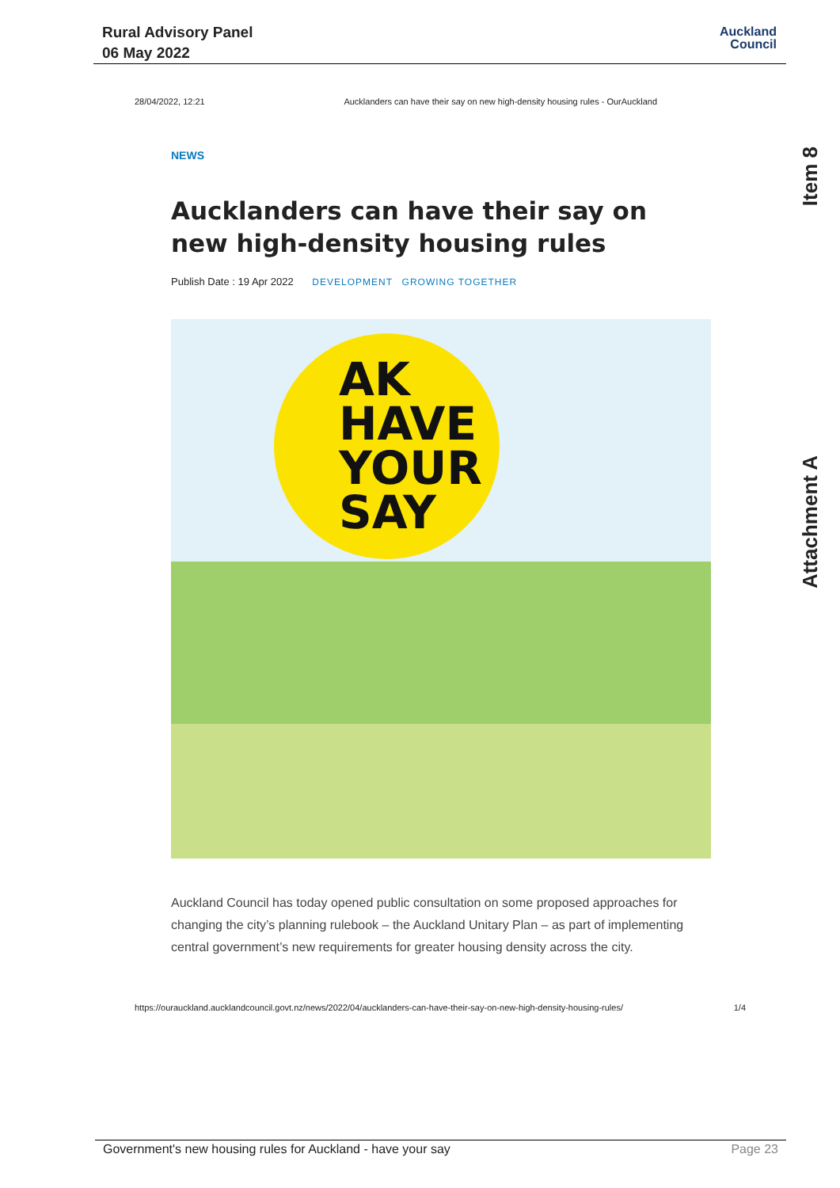Rural Advisory Panel
06 May 2022
Auckland
Council
Item 8
Attachment A
28/04/2022, 12:21 Aucklanders can have their say on new high-density housing rules - OurAuckland
NEWS
Aucklanders can have their say on new high-density housing rules
Publish Date : 19 Apr 2022 DEVELOPMENT GROWING TOGETHER
AK
HAVE
YOUR
SAY
Auckland Council has today opened public consultation on some proposed approaches for changing the city’s planning rulebook – the Auckland Unitary Plan – as part of implementing central government’s new requirements for greater housing density across the city.
https://ourauckland.aucklandcouncil.govt.nz/news/2022/04/aucklanders-can-have-their-say-on-new-high-density-housing-rules/ 1/4
Government's new housing rules for Auckland - have your say Page 23